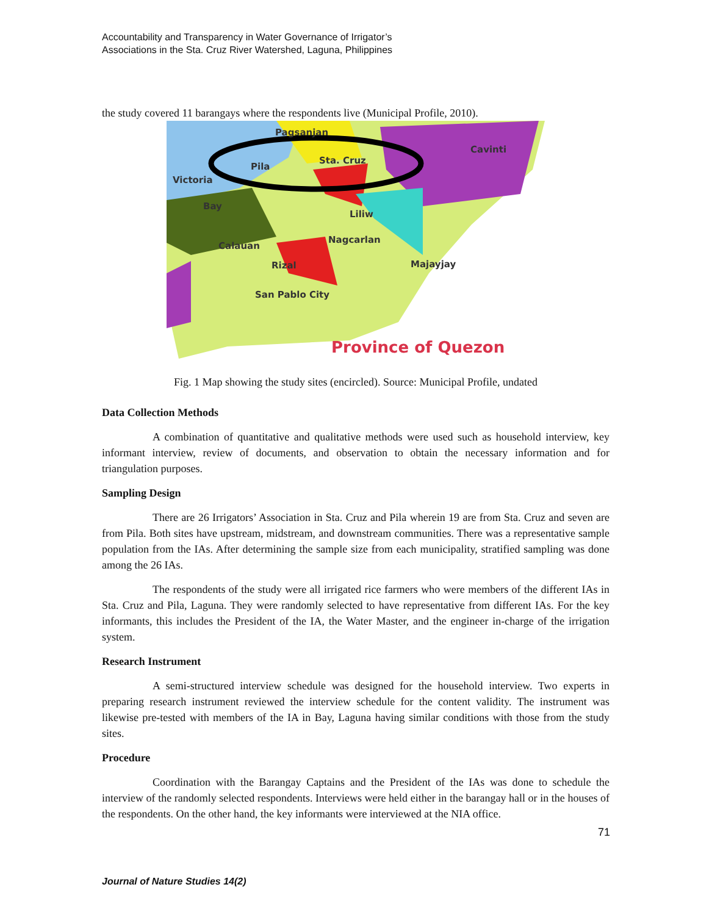Accountability and Transparency in Water Governance of Irrigator’s
Associations in the Sta. Cruz River Watershed, Laguna, Philippines
the study covered 11 barangays where the respondents live (Municipal Profile, 2010).
Pagsanjan
Sta. Cruz
Cavinti
Pila
Victoria
Bay
Liliw
Nagcarlan
Majayjay
Calauan
Rizal
San Pablo City
Province of Quezon
Fig. 1 Map showing the study sites (encircled). Source: Municipal Profile, undated
Data Collection Methods
A combination of quantitative and qualitative methods were used such as household interview, key informant interview, review of documents, and observation to obtain the necessary information and for triangulation purposes.
Sampling Design
There are 26 Irrigators’ Association in Sta. Cruz and Pila wherein 19 are from Sta. Cruz and seven are from Pila. Both sites have upstream, midstream, and downstream communities. There was a representative sample population from the IAs. After determining the sample size from each municipality, stratified sampling was done among the 26 IAs.
The respondents of the study were all irrigated rice farmers who were members of the different IAs in Sta. Cruz and Pila, Laguna. They were randomly selected to have representative from different IAs. For the key informants, this includes the President of the IA, the Water Master, and the engineer in-charge of the irrigation system.
Research Instrument
A semi-structured interview schedule was designed for the household interview. Two experts in preparing research instrument reviewed the interview schedule for the content validity. The instrument was likewise pre-tested with members of the IA in Bay, Laguna having similar conditions with those from the study sites.
Procedure
Coordination with the Barangay Captains and the President of the IAs was done to schedule the interview of the randomly selected respondents. Interviews were held either in the barangay hall or in the houses of the respondents. On the other hand, the key informants were interviewed at the NIA office.
71
Journal of Nature Studies 14(2)